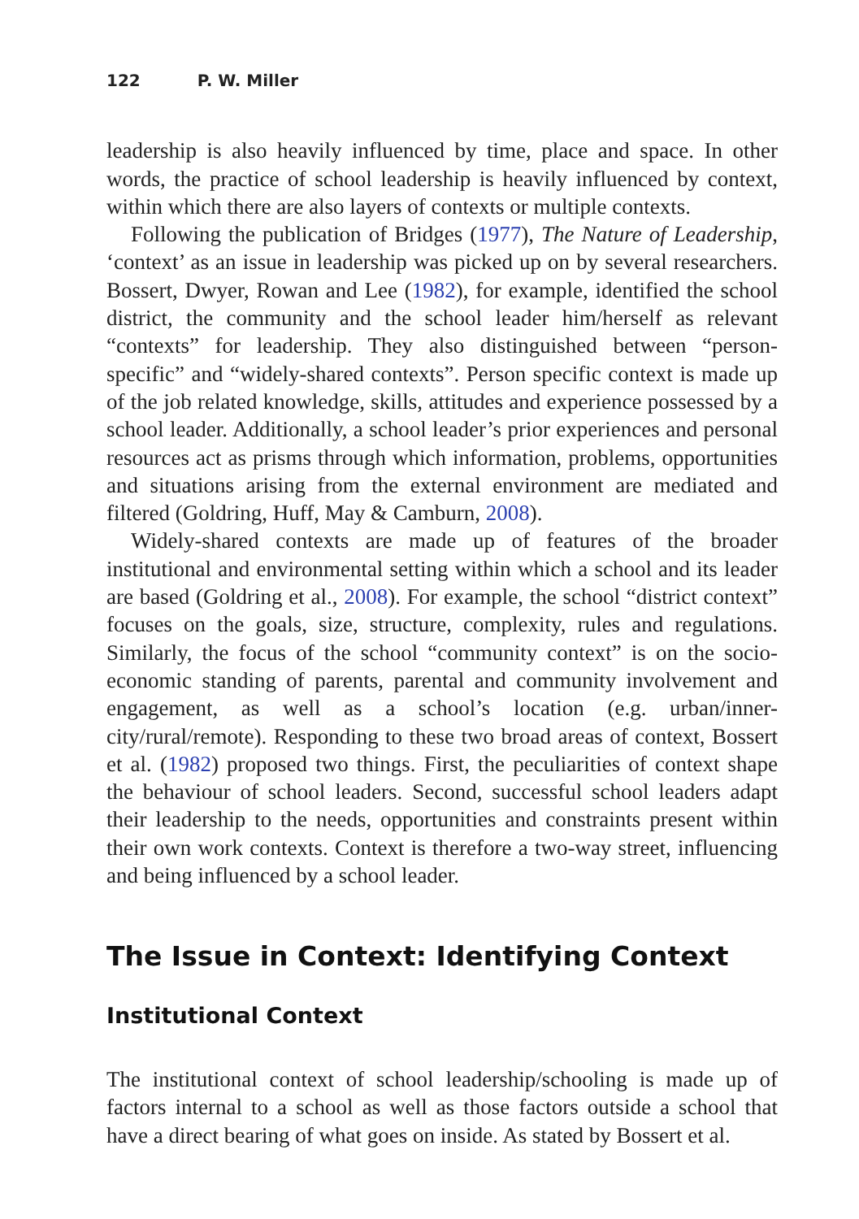122 P. W. Miller
leadership is also heavily influenced by time, place and space. In other words, the practice of school leadership is heavily influenced by context, within which there are also layers of contexts or multiple contexts.
Following the publication of Bridges (1977), The Nature of Leadership, ‘context’ as an issue in leadership was picked up on by several researchers. Bossert, Dwyer, Rowan and Lee (1982), for example, identified the school district, the community and the school leader him/herself as relevant “contexts” for leadership. They also distinguished between “person-specific” and “widely-shared contexts”. Person specific context is made up of the job related knowledge, skills, attitudes and experience possessed by a school leader. Additionally, a school leader’s prior experiences and personal resources act as prisms through which information, problems, opportunities and situations arising from the external environment are mediated and filtered (Goldring, Huff, May & Camburn, 2008).
Widely-shared contexts are made up of features of the broader institutional and environmental setting within which a school and its leader are based (Goldring et al., 2008). For example, the school “district context” focuses on the goals, size, structure, complexity, rules and regulations. Similarly, the focus of the school “community context” is on the socio-economic standing of parents, parental and community involvement and engagement, as well as a school’s location (e.g. urban/inner-city/rural/remote). Responding to these two broad areas of context, Bossert et al. (1982) proposed two things. First, the peculiarities of context shape the behaviour of school leaders. Second, successful school leaders adapt their leadership to the needs, opportunities and constraints present within their own work contexts. Context is therefore a two-way street, influencing and being influenced by a school leader.
The Issue in Context: Identifying Context
Institutional Context
The institutional context of school leadership/schooling is made up of factors internal to a school as well as those factors outside a school that have a direct bearing of what goes on inside. As stated by Bossert et al.